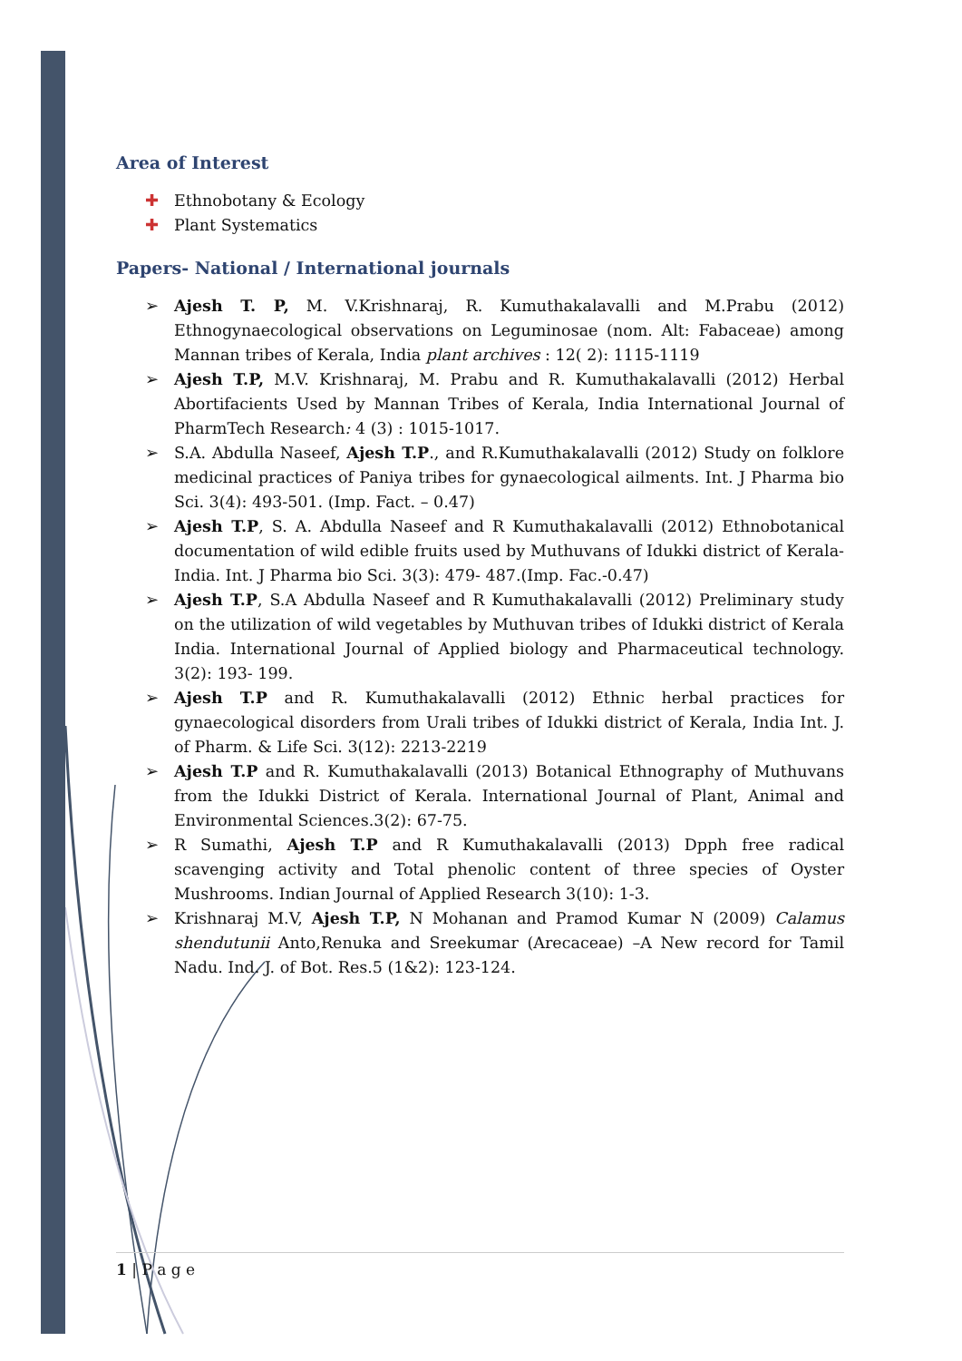Area of Interest
✚ Ethnobotany & Ecology
✚ Plant Systematics
Papers- National / International journals
➢ Ajesh T. P, M. V.Krishnaraj, R. Kumuthakalavalli and M.Prabu (2012) Ethnogynaecological observations on Leguminosae (nom. Alt: Fabaceae) among Mannan tribes of Kerala, India plant archives : 12( 2): 1115-1119
➢ Ajesh T.P, M.V. Krishnaraj, M. Prabu and R. Kumuthakalavalli (2012) Herbal Abortifacients Used by Mannan Tribes of Kerala, India International Journal of PharmTech Research: 4 (3) : 1015-1017.
➢ S.A. Abdulla Naseef, Ajesh T.P., and R.Kumuthakalavalli (2012) Study on folklore medicinal practices of Paniya tribes for gynaecological ailments. Int. J Pharma bio Sci. 3(4): 493-501. (Imp. Fact. – 0.47)
➢ Ajesh T.P, S. A. Abdulla Naseef and R Kumuthakalavalli (2012) Ethnobotanical documentation of wild edible fruits used by Muthuvans of Idukki district of Kerala-India. Int. J Pharma bio Sci. 3(3): 479- 487.(Imp. Fac.-0.47)
➢ Ajesh T.P, S.A Abdulla Naseef and R Kumuthakalavalli (2012) Preliminary study on the utilization of wild vegetables by Muthuvan tribes of Idukki district of Kerala India. International Journal of Applied biology and Pharmaceutical technology. 3(2): 193- 199.
➢ Ajesh T.P and R. Kumuthakalavalli (2012) Ethnic herbal practices for gynaecological disorders from Urali tribes of Idukki district of Kerala, India Int. J. of Pharm. & Life Sci. 3(12): 2213-2219
➢ Ajesh T.P and R. Kumuthakalavalli (2013) Botanical Ethnography of Muthuvans from the Idukki District of Kerala. International Journal of Plant, Animal and Environmental Sciences.3(2): 67-75.
➢ R Sumathi, Ajesh T.P and R Kumuthakalavalli (2013) Dpph free radical scavenging activity and Total phenolic content of three species of Oyster Mushrooms. Indian Journal of Applied Research 3(10): 1-3.
➢ Krishnaraj M.V, Ajesh T.P, N Mohanan and Pramod Kumar N (2009) Calamus shendutunii Anto,Renuka and Sreekumar (Arecaceae) –A New record for Tamil Nadu. Ind. J. of Bot. Res.5 (1&2): 123-124.
1 | P a g e